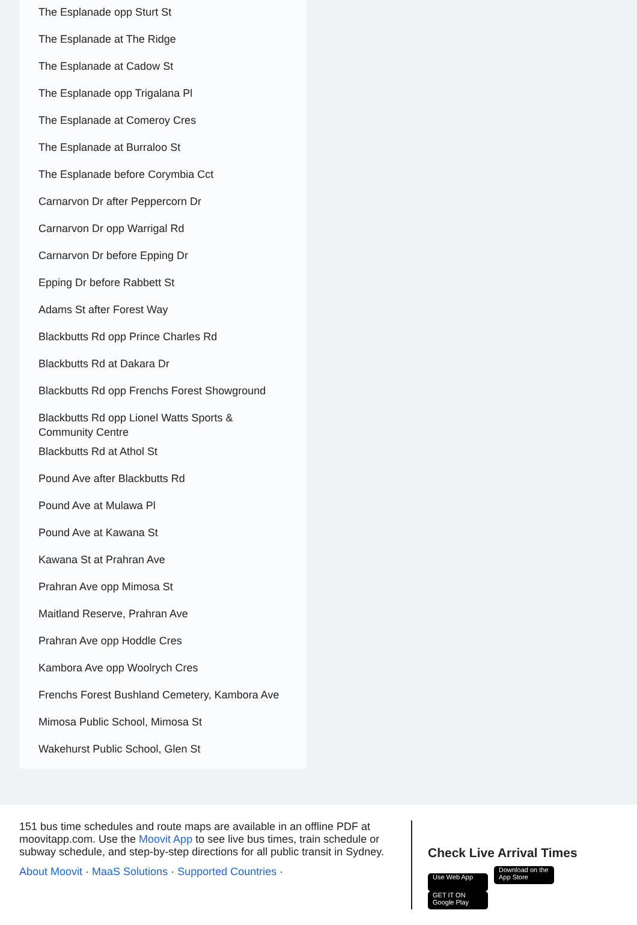The Esplanade opp Sturt St
The Esplanade at The Ridge
The Esplanade at Cadow St
The Esplanade opp Trigalana Pl
The Esplanade at Comeroy Cres
The Esplanade at Burraloo St
The Esplanade before Corymbia Cct
Carnarvon Dr after Peppercorn Dr
Carnarvon Dr opp Warrigal Rd
Carnarvon Dr before Epping Dr
Epping Dr before Rabbett St
Adams St after Forest Way
Blackbutts Rd opp Prince Charles Rd
Blackbutts Rd at Dakara Dr
Blackbutts Rd opp Frenchs Forest Showground
Blackbutts Rd opp Lionel Watts Sports & Community Centre
Blackbutts Rd at Athol St
Pound Ave after Blackbutts Rd
Pound Ave at Mulawa Pl
Pound Ave at Kawana St
Kawana St at Prahran Ave
Prahran Ave opp Mimosa St
Maitland Reserve, Prahran Ave
Prahran Ave opp Hoddle Cres
Kambora Ave opp Woolrych Cres
Frenchs Forest Bushland Cemetery, Kambora Ave
Mimosa Public School, Mimosa St
Wakehurst Public School, Glen St
151 bus time schedules and route maps are available in an offline PDF at moovitapp.com. Use the Moovit App to see live bus times, train schedule or subway schedule, and step-by-step directions for all public transit in Sydney.
About Moovit · MaaS Solutions · Supported Countries ·
Check Live Arrival Times
Use Web App Download on the App Store GET IT ON Google Play